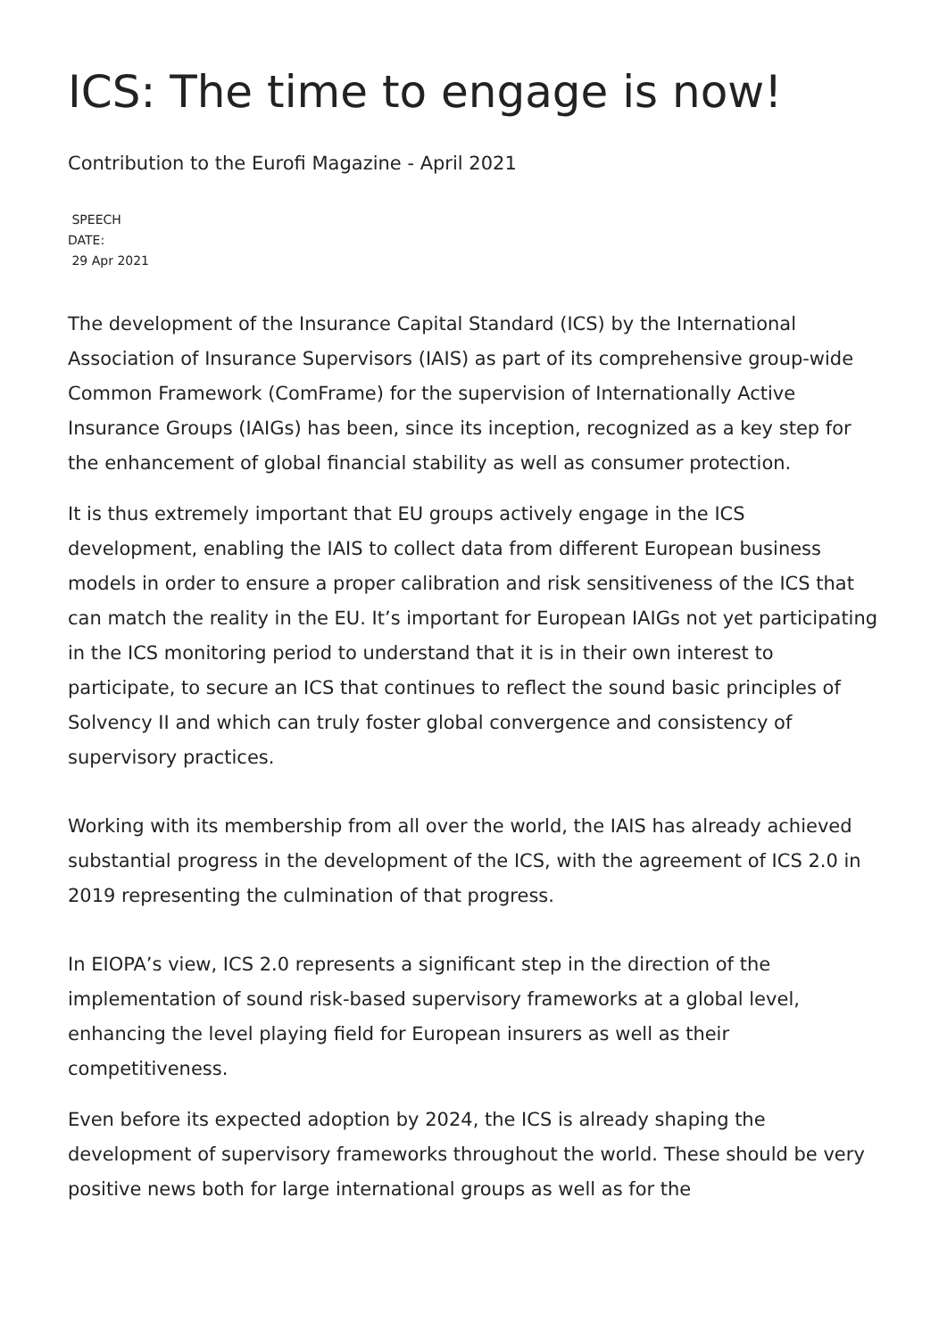ICS: The time to engage is now!
Contribution to the Eurofi Magazine - April 2021
SPEECH
DATE:
29 Apr 2021
The development of the Insurance Capital Standard (ICS) by the International Association of Insurance Supervisors (IAIS) as part of its comprehensive group-wide Common Framework (ComFrame) for the supervision of Internationally Active Insurance Groups (IAIGs) has been, since its inception, recognized as a key step for the enhancement of global financial stability as well as consumer protection.
It is thus extremely important that EU groups actively engage in the ICS development, enabling the IAIS to collect data from different European business models in order to ensure a proper calibration and risk sensitiveness of the ICS that can match the reality in the EU. It’s important for European IAIGs not yet participating in the ICS monitoring period to understand that it is in their own interest to participate, to secure an ICS that continues to reflect the sound basic principles of Solvency II and which can truly foster global convergence and consistency of supervisory practices.
Working with its membership from all over the world, the IAIS has already achieved substantial progress in the development of the ICS, with the agreement of ICS 2.0 in 2019 representing the culmination of that progress.
In EIOPA’s view, ICS 2.0 represents a significant step in the direction of the implementation of sound risk-based supervisory frameworks at a global level, enhancing the level playing field for European insurers as well as their competitiveness.
Even before its expected adoption by 2024, the ICS is already shaping the development of supervisory frameworks throughout the world. These should be very positive news both for large international groups as well as for the